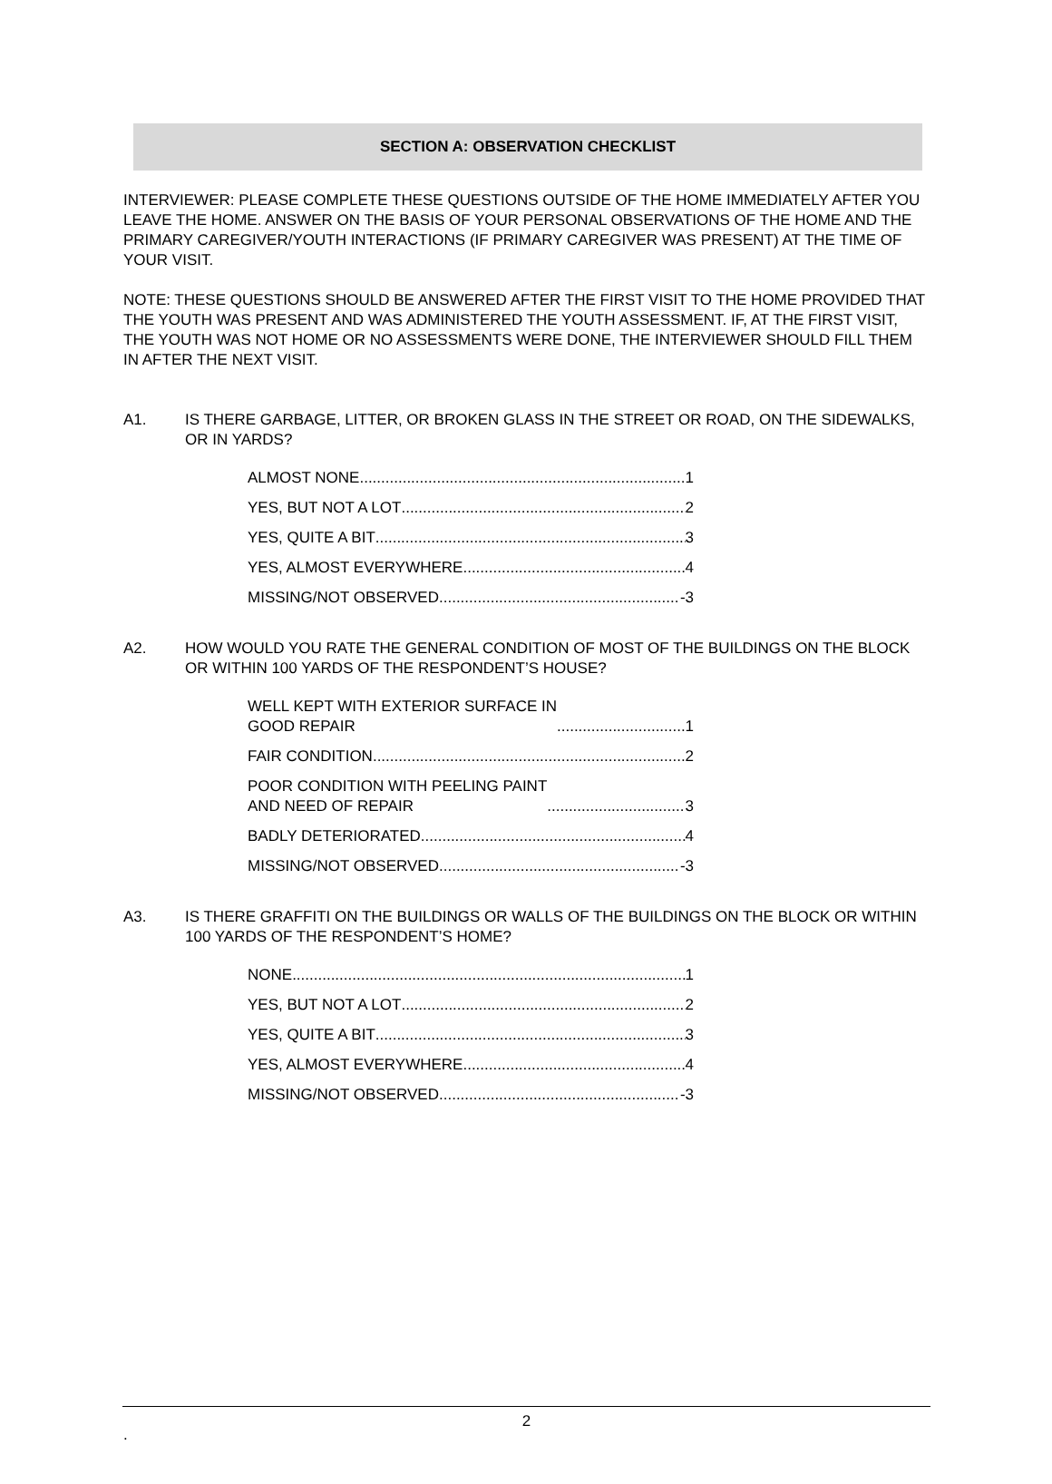SECTION A: OBSERVATION CHECKLIST
INTERVIEWER: PLEASE COMPLETE THESE QUESTIONS OUTSIDE OF THE HOME IMMEDIATELY AFTER YOU LEAVE THE HOME. ANSWER ON THE BASIS OF YOUR PERSONAL OBSERVATIONS OF THE HOME AND THE PRIMARY CAREGIVER/YOUTH INTERACTIONS (IF PRIMARY CAREGIVER WAS PRESENT) AT THE TIME OF YOUR VISIT.
NOTE: THESE QUESTIONS SHOULD BE ANSWERED AFTER THE FIRST VISIT TO THE HOME PROVIDED THAT THE YOUTH WAS PRESENT AND WAS ADMINISTERED THE YOUTH ASSESSMENT. IF, AT THE FIRST VISIT, THE YOUTH WAS NOT HOME OR NO ASSESSMENTS WERE DONE, THE INTERVIEWER SHOULD FILL THEM IN AFTER THE NEXT VISIT.
A1. IS THERE GARBAGE, LITTER, OR BROKEN GLASS IN THE STREET OR ROAD, ON THE SIDEWALKS, OR IN YARDS?
ALMOST NONE 1
YES, BUT NOT A LOT 2
YES, QUITE A BIT 3
YES, ALMOST EVERYWHERE 4
MISSING/NOT OBSERVED -3
A2. HOW WOULD YOU RATE THE GENERAL CONDITION OF MOST OF THE BUILDINGS ON THE BLOCK OR WITHIN 100 YARDS OF THE RESPONDENT’S HOUSE?
WELL KEPT WITH EXTERIOR SURFACE IN
GOOD REPAIR 1
FAIR CONDITION 2
POOR CONDITION WITH PEELING PAINT
AND NEED OF REPAIR 3
BADLY DETERIORATED 4
MISSING/NOT OBSERVED -3
A3. IS THERE GRAFFITI ON THE BUILDINGS OR WALLS OF THE BUILDINGS ON THE BLOCK OR WITHIN 100 YARDS OF THE RESPONDENT’S HOME?
NONE 1
YES, BUT NOT A LOT 2
YES, QUITE A BIT 3
YES, ALMOST EVERYWHERE 4
MISSING/NOT OBSERVED -3
2
.